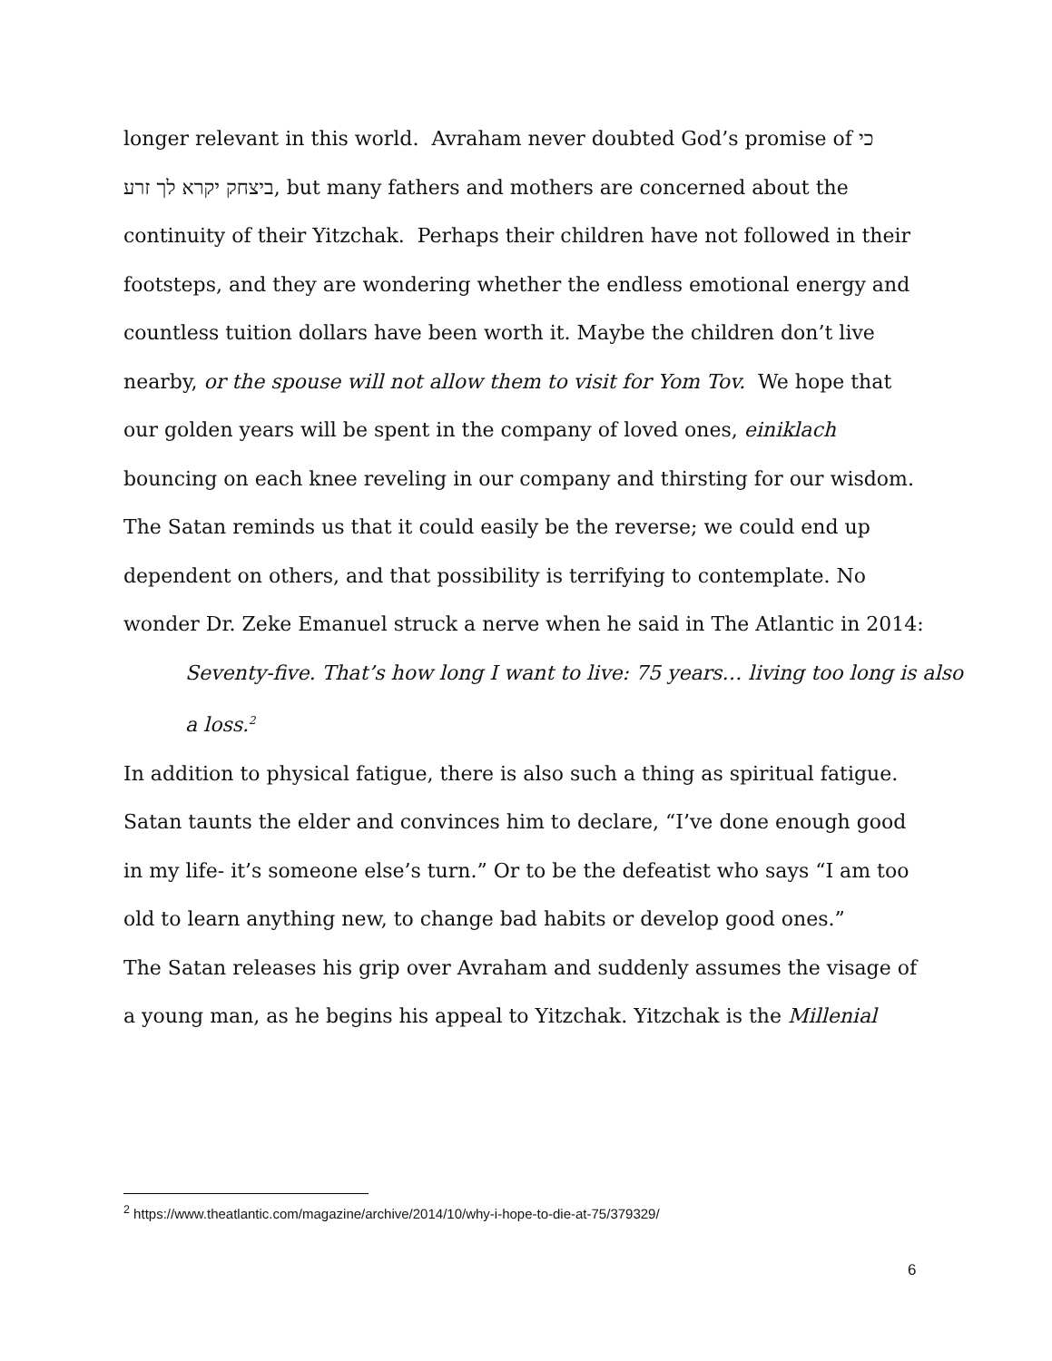longer relevant in this world. Avraham never doubted God’s promise of כי ביצחק יקרא לך זרע, but many fathers and mothers are concerned about the continuity of their Yitzchak. Perhaps their children have not followed in their footsteps, and they are wondering whether the endless emotional energy and countless tuition dollars have been worth it. Maybe the children don’t live nearby, or the spouse will not allow them to visit for Yom Tov. We hope that our golden years will be spent in the company of loved ones, einiklach bouncing on each knee reveling in our company and thirsting for our wisdom. The Satan reminds us that it could easily be the reverse; we could end up dependent on others, and that possibility is terrifying to contemplate. No wonder Dr. Zeke Emanuel struck a nerve when he said in The Atlantic in 2014:
Seventy-five. That’s how long I want to live: 75 years… living too long is also a loss.<sup>2</sup>
In addition to physical fatigue, there is also such a thing as spiritual fatigue. Satan taunts the elder and convinces him to declare, “I’ve done enough good in my life- it’s someone else’s turn.” Or to be the defeatist who says “I am too old to learn anything new, to change bad habits or develop good ones.”
The Satan releases his grip over Avraham and suddenly assumes the visage of a young man, as he begins his appeal to Yitzchak. Yitzchak is the Millenial
<sup>2</sup> https://www.theatlantic.com/magazine/archive/2014/10/why-i-hope-to-die-at-75/379329/
6